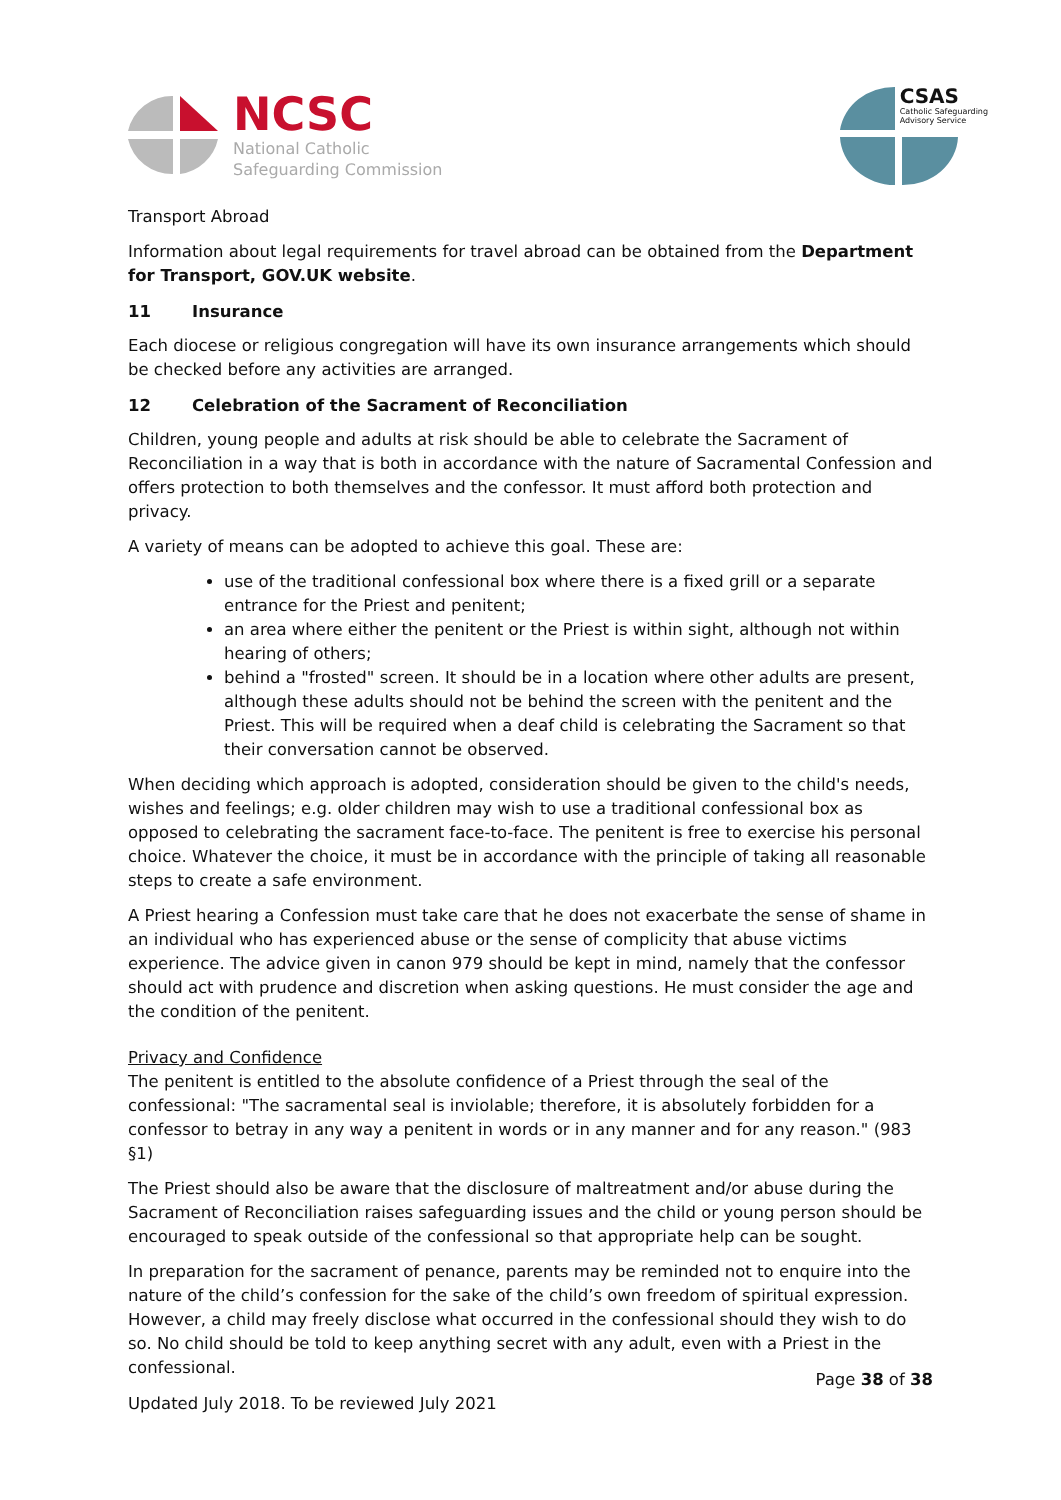NCSC
National Catholic
Safeguarding Commission
CSAS
Catholic Safeguarding
Advisory Service
Transport Abroad
Information about legal requirements for travel abroad can be obtained from the Department for Transport, GOV.UK website.
11 Insurance
Each diocese or religious congregation will have its own insurance arrangements which should be checked before any activities are arranged.
12 Celebration of the Sacrament of Reconciliation
Children, young people and adults at risk should be able to celebrate the Sacrament of Reconciliation in a way that is both in accordance with the nature of Sacramental Confession and offers protection to both themselves and the confessor. It must afford both protection and privacy.
A variety of means can be adopted to achieve this goal. These are:
use of the traditional confessional box where there is a fixed grill or a separate entrance for the Priest and penitent;
an area where either the penitent or the Priest is within sight, although not within hearing of others;
behind a "frosted" screen. It should be in a location where other adults are present, although these adults should not be behind the screen with the penitent and the Priest. This will be required when a deaf child is celebrating the Sacrament so that their conversation cannot be observed.
When deciding which approach is adopted, consideration should be given to the child's needs, wishes and feelings; e.g. older children may wish to use a traditional confessional box as opposed to celebrating the sacrament face-to-face. The penitent is free to exercise his personal choice. Whatever the choice, it must be in accordance with the principle of taking all reasonable steps to create a safe environment.
A Priest hearing a Confession must take care that he does not exacerbate the sense of shame in an individual who has experienced abuse or the sense of complicity that abuse victims experience. The advice given in canon 979 should be kept in mind, namely that the confessor should act with prudence and discretion when asking questions. He must consider the age and the condition of the penitent.
Privacy and Confidence
The penitent is entitled to the absolute confidence of a Priest through the seal of the confessional: "The sacramental seal is inviolable; therefore, it is absolutely forbidden for a confessor to betray in any way a penitent in words or in any manner and for any reason." (983 §1)
The Priest should also be aware that the disclosure of maltreatment and/or abuse during the Sacrament of Reconciliation raises safeguarding issues and the child or young person should be encouraged to speak outside of the confessional so that appropriate help can be sought.
In preparation for the sacrament of penance, parents may be reminded not to enquire into the nature of the child’s confession for the sake of the child’s own freedom of spiritual expression. However, a child may freely disclose what occurred in the confessional should they wish to do so. No child should be told to keep anything secret with any adult, even with a Priest in the confessional.
Page 38 of 38
Updated July 2018. To be reviewed July 2021